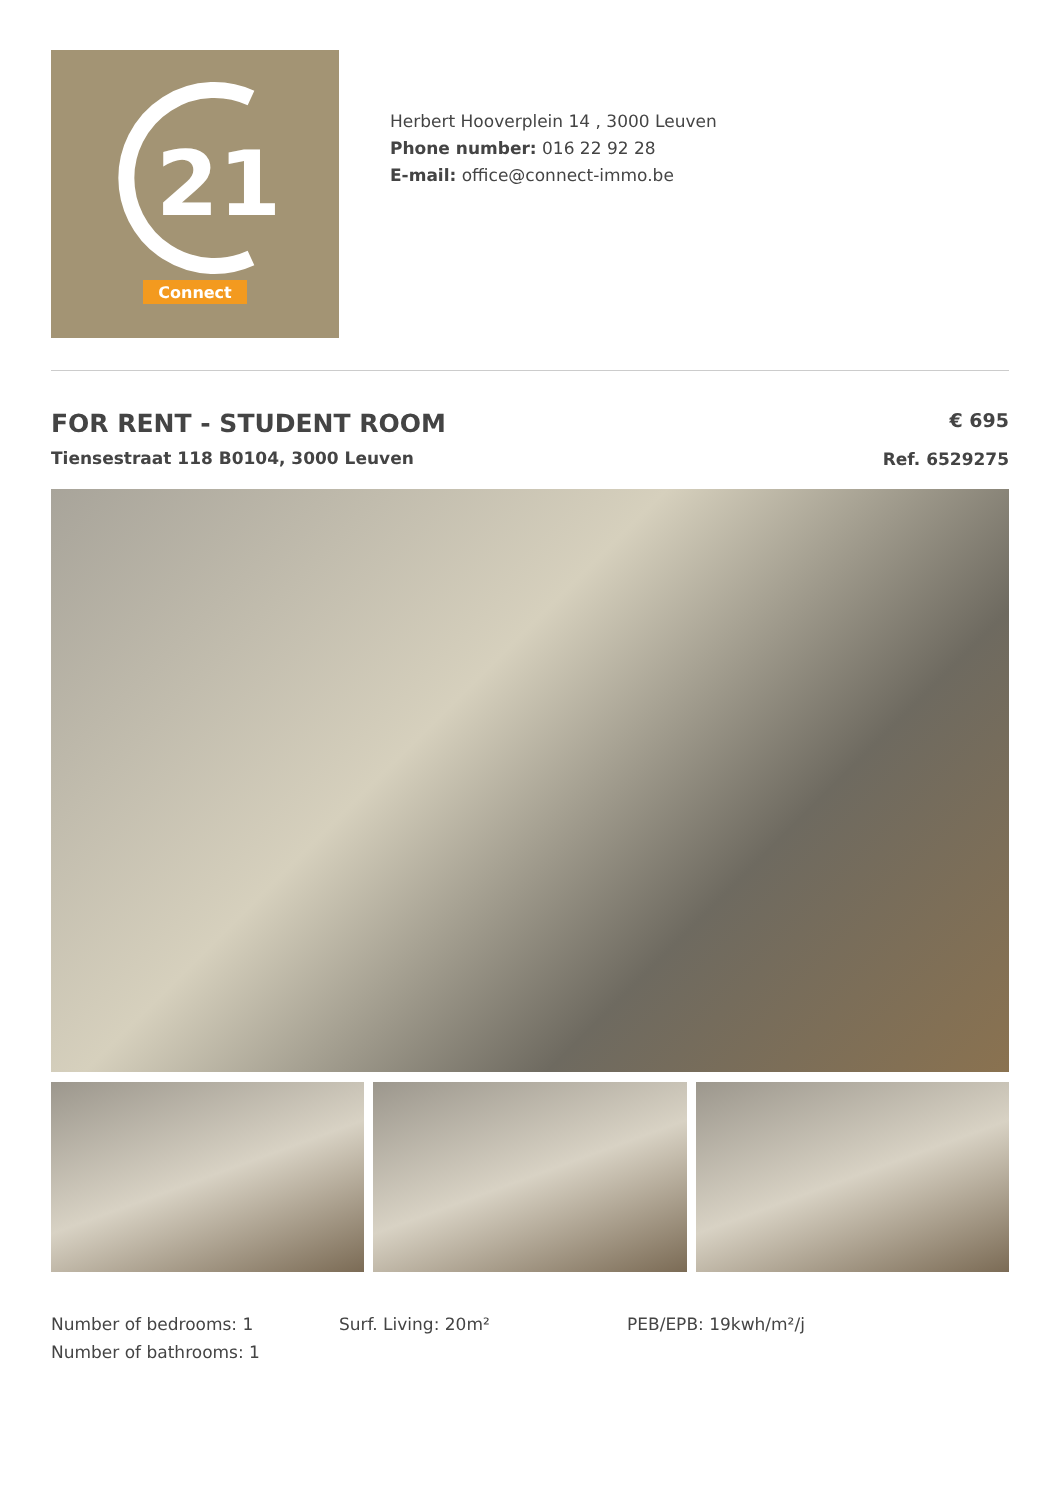21
Connect
Herbert Hooverplein 14 , 3000 Leuven
Phone number: 016 22 92 28
E-mail: office@connect-immo.be
FOR RENT - STUDENT ROOM
Tiensestraat 118 B0104, 3000 Leuven
€ 695
Ref. 6529275
Number of bedrooms: 1
Number of bathrooms: 1
Surf. Living: 20m² PEB/EPB: 19kwh/m²/j